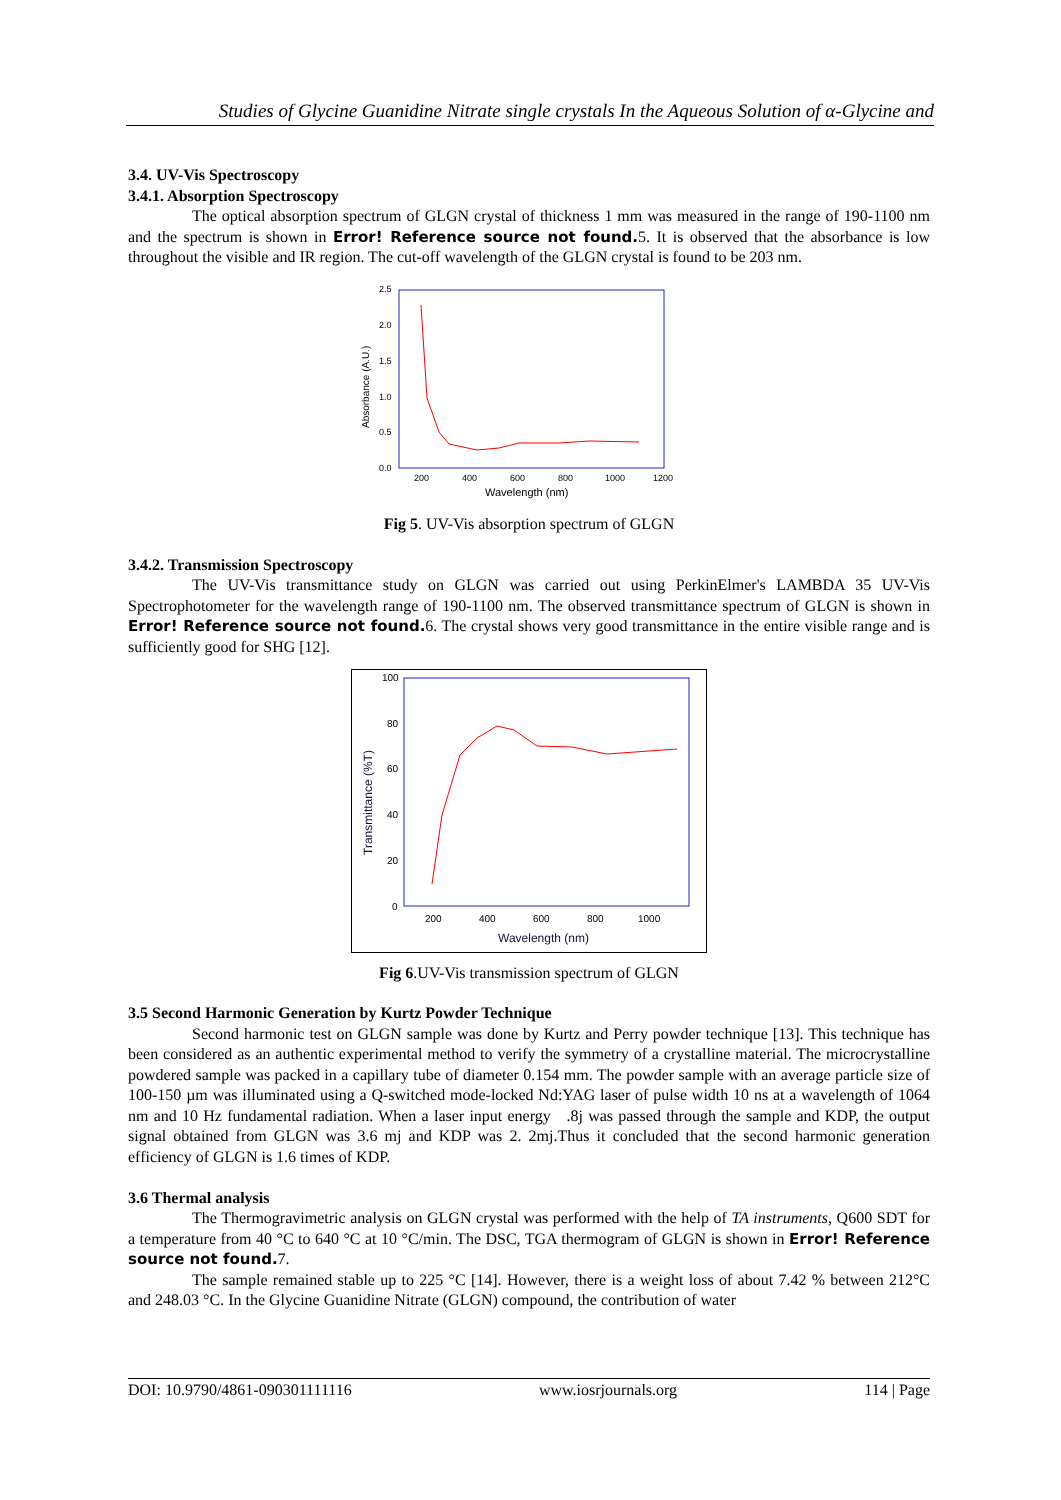Studies of Glycine Guanidine Nitrate single crystals In the Aqueous Solution of α-Glycine and
3.4. UV-Vis Spectroscopy
3.4.1. Absorption Spectroscopy
The optical absorption spectrum of GLGN crystal of thickness 1 mm was measured in the range of 190-1100 nm and the spectrum is shown in Error! Reference source not found. 5. It is observed that the absorbance is low throughout the visible and IR region. The cut-off wavelength of the GLGN crystal is found to be 203 nm.
2.5
2.0
1.5
1.0
0.5
0.0
200
400
600
800
1000
1200
Wavelength (nm)
Absorbance (A.U.)
Fig 5. UV-Vis absorption spectrum of GLGN
3.4.2. Transmission Spectroscopy
The UV-Vis transmittance study on GLGN was carried out using PerkinElmer's LAMBDA 35 UV-Vis Spectrophotometer for the wavelength range of 190-1100 nm. The observed transmittance spectrum of GLGN is shown in Error! Reference source not found. 6. The crystal shows very good transmittance in the entire visible range and is sufficiently good for SHG [12].
100
80
60
40
20
0
200
400
600
800
1000
Wavelength (nm)
Transmittance (%T)
Fig 6.UV-Vis transmission spectrum of GLGN
3.5 Second Harmonic Generation by Kurtz Powder Technique
Second harmonic test on GLGN sample was done by Kurtz and Perry powder technique [13]. This technique has been considered as an authentic experimental method to verify the symmetry of a crystalline material. The microcrystalline powdered sample was packed in a capillary tube of diameter 0.154 mm. The powder sample with an average particle size of 100-150 µm was illuminated using a Q-switched mode-locked Nd:YAG laser of pulse width 10 ns at a wavelength of 1064 nm and 10 Hz fundamental radiation. When a laser input energy .8j was passed through the sample and KDP, the output signal obtained from GLGN was 3.6 mj and KDP was 2. 2mj.Thus it concluded that the second harmonic generation efficiency of GLGN is 1.6 times of KDP.
3.6 Thermal analysis
The Thermogravimetric analysis on GLGN crystal was performed with the help of TA instruments, Q600 SDT for a temperature from 40 °C to 640 °C at 10 °C/min. The DSC, TGA thermogram of GLGN is shown in Error! Reference source not found. 7.
The sample remained stable up to 225 °C [14]. However, there is a weight loss of about 7.42 % between 212°C and 248.03 °C. In the Glycine Guanidine Nitrate (GLGN) compound, the contribution of water
DOI: 10.9790/4861-090301111116 www.iosrjournals.org 114 | Page